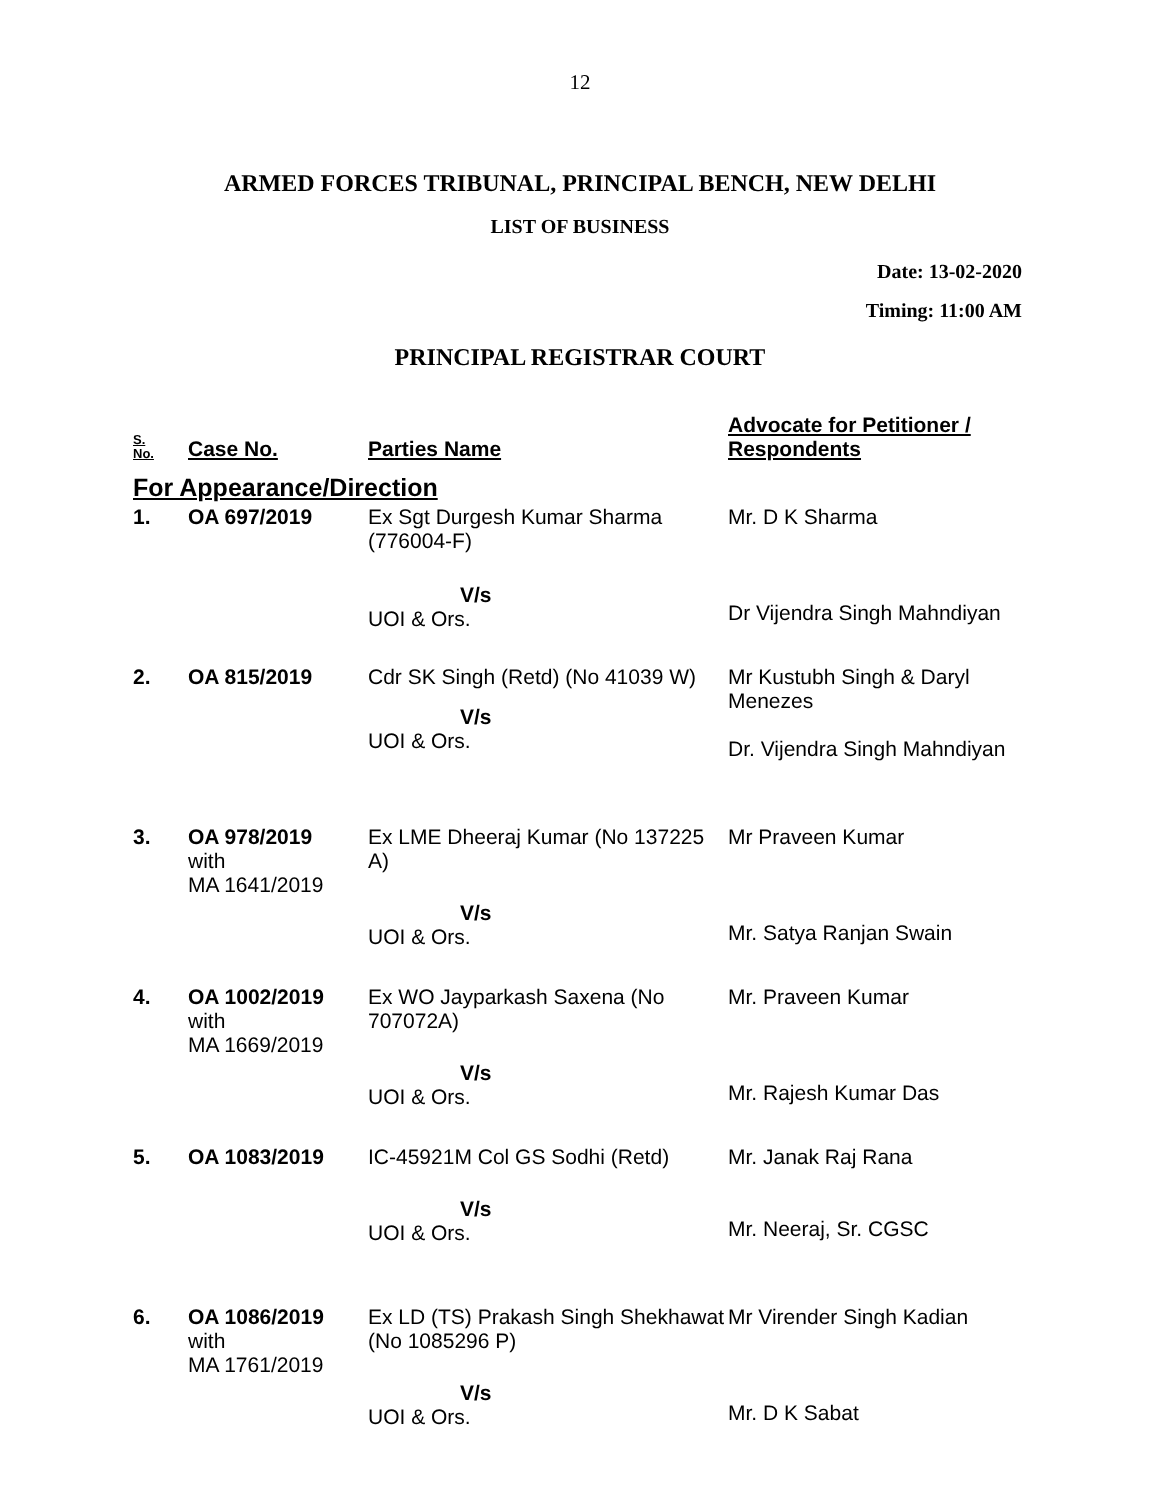12
ARMED FORCES TRIBUNAL, PRINCIPAL BENCH, NEW DELHI
LIST OF BUSINESS
Date: 13-02-2020
Timing: 11:00 AM
PRINCIPAL REGISTRAR COURT
| S. No. | Case No. | Parties Name | Advocate for Petitioner / Respondents |
| --- | --- | --- | --- |
| For Appearance/Direction | | | |
| 1. | OA 697/2019 | Ex Sgt Durgesh Kumar Sharma (776004-F) V/s UOI & Ors. | Mr. D K Sharma Dr Vijendra Singh Mahndiyan |
| 2. | OA 815/2019 | Cdr SK Singh (Retd) (No 41039 W) V/s UOI & Ors. | Mr Kustubh Singh & Daryl Menezes Dr. Vijendra Singh Mahndiyan |
| 3. | OA 978/2019 with MA 1641/2019 | Ex LME Dheeraj Kumar (No 137225 A) V/s UOI & Ors. | Mr Praveen Kumar Mr. Satya Ranjan Swain |
| 4. | OA 1002/2019 with MA 1669/2019 | Ex WO Jayparkash Saxena (No 707072A) V/s UOI & Ors. | Mr. Praveen Kumar Mr. Rajesh Kumar Das |
| 5. | OA 1083/2019 | IC-45921M Col GS Sodhi (Retd) V/s UOI & Ors. | Mr. Janak Raj Rana Mr. Neeraj, Sr. CGSC |
| 6. | OA 1086/2019 with MA 1761/2019 | Ex LD (TS) Prakash Singh Shekhawat (No 1085296 P) V/s UOI & Ors. | Mr Virender Singh Kadian Mr. D K Sabat |